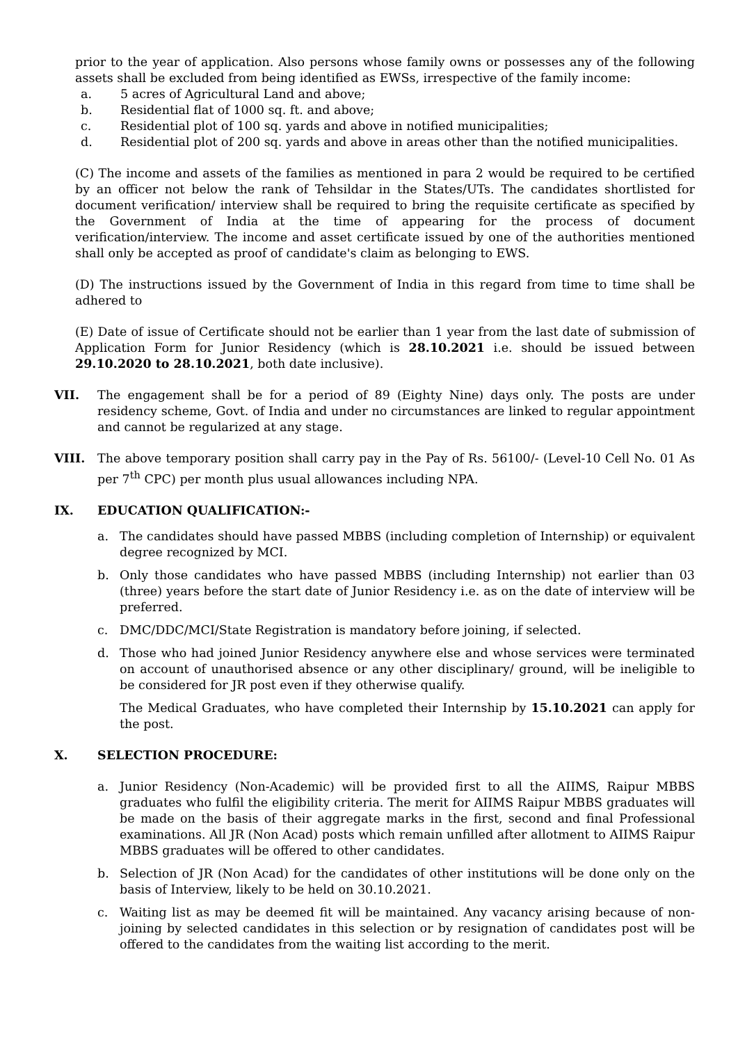prior to the year of application. Also persons whose family owns or possesses any of the following assets shall be excluded from being identified as EWSs, irrespective of the family income:
a. 5 acres of Agricultural Land and above;
b. Residential flat of 1000 sq. ft. and above;
c. Residential plot of 100 sq. yards and above in notified municipalities;
d. Residential plot of 200 sq. yards and above in areas other than the notified municipalities.
(C) The income and assets of the families as mentioned in para 2 would be required to be certified by an officer not below the rank of Tehsildar in the States/UTs. The candidates shortlisted for document verification/ interview shall be required to bring the requisite certificate as specified by the Government of India at the time of appearing for the process of document verification/interview. The income and asset certificate issued by one of the authorities mentioned shall only be accepted as proof of candidate's claim as belonging to EWS.
(D) The instructions issued by the Government of India in this regard from time to time shall be adhered to
(E) Date of issue of Certificate should not be earlier than 1 year from the last date of submission of Application Form for Junior Residency (which is 28.10.2021 i.e. should be issued between 29.10.2020 to 28.10.2021, both date inclusive).
VII. The engagement shall be for a period of 89 (Eighty Nine) days only. The posts are under residency scheme, Govt. of India and under no circumstances are linked to regular appointment and cannot be regularized at any stage.
VIII. The above temporary position shall carry pay in the Pay of Rs. 56100/- (Level-10 Cell No. 01 As per 7<sup>th</sup> CPC) per month plus usual allowances including NPA.
IX. EDUCATION QUALIFICATION:-
a. The candidates should have passed MBBS (including completion of Internship) or equivalent degree recognized by MCI.
b. Only those candidates who have passed MBBS (including Internship) not earlier than 03 (three) years before the start date of Junior Residency i.e. as on the date of interview will be preferred.
c. DMC/DDC/MCI/State Registration is mandatory before joining, if selected.
d. Those who had joined Junior Residency anywhere else and whose services were terminated on account of unauthorised absence or any other disciplinary/ ground, will be ineligible to be considered for JR post even if they otherwise qualify.
The Medical Graduates, who have completed their Internship by 15.10.2021 can apply for the post.
X. SELECTION PROCEDURE:
a. Junior Residency (Non-Academic) will be provided first to all the AIIMS, Raipur MBBS graduates who fulfil the eligibility criteria. The merit for AIIMS Raipur MBBS graduates will be made on the basis of their aggregate marks in the first, second and final Professional examinations. All JR (Non Acad) posts which remain unfilled after allotment to AIIMS Raipur MBBS graduates will be offered to other candidates.
b. Selection of JR (Non Acad) for the candidates of other institutions will be done only on the basis of Interview, likely to be held on 30.10.2021.
c. Waiting list as may be deemed fit will be maintained. Any vacancy arising because of non-joining by selected candidates in this selection or by resignation of candidates post will be offered to the candidates from the waiting list according to the merit.